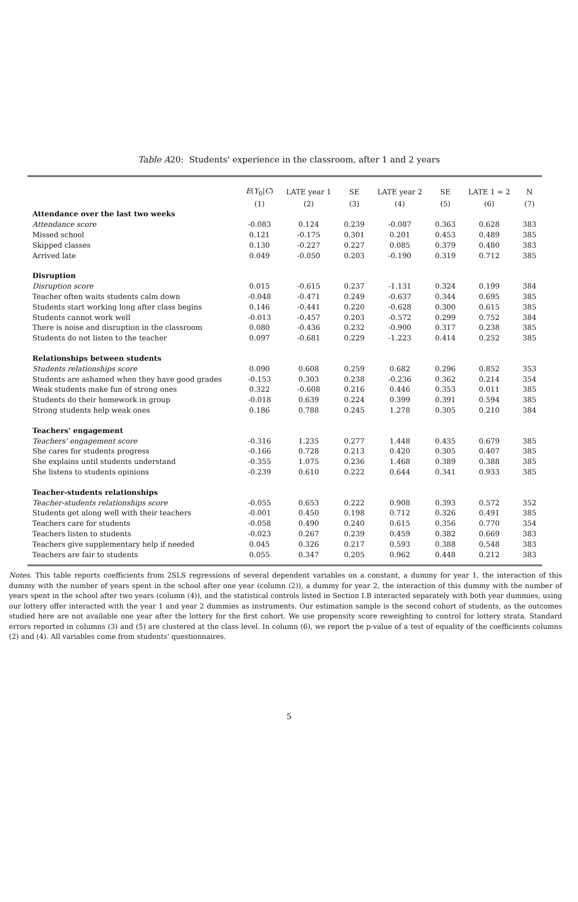Table A20: Students' experience in the classroom, after 1 and 2 years
| | E ( Y<sub>0</sub>/ C ) | LATE year 1 | SE | LATE year 2 | SE | LATE 1 = 2 | N |
| --- | --- | --- | --- | --- | --- | --- | --- |
| | (1) | (2) | (3) | (4) | (5) | (6) | (7) |
| Attendance over the last two weeks | | | | | | | |
| Attendance score | -0.083 | 0.124 | 0.239 | -0.087 | 0.363 | 0.628 | 383 |
| Missed school | 0.121 | -0.175 | 0.301 | 0.201 | 0.453 | 0.489 | 385 |
| Skipped classes | 0.130 | -0.227 | 0.227 | 0.085 | 0.379 | 0.480 | 383 |
| Arrived late | 0.049 | -0.050 | 0.203 | -0.190 | 0.319 | 0.712 | 385 |
| Disruption | | | | | | | |
| Disruption score | 0.015 | -0.615 | 0.237 | -1.131 | 0.324 | 0.199 | 384 |
| Teacher often waits students calm down | -0.048 | -0.471 | 0.249 | -0.637 | 0.344 | 0.695 | 385 |
| Students start working long after class begins | 0.146 | -0.441 | 0.220 | -0.628 | 0.300 | 0.615 | 385 |
| Students cannot work well | -0.013 | -0.457 | 0.203 | -0.572 | 0.299 | 0.752 | 384 |
| There is noise and disruption in the classroom | 0.080 | -0.436 | 0.232 | -0.900 | 0.317 | 0.238 | 385 |
| Students do not listen to the teacher | 0.097 | -0.681 | 0.229 | -1.223 | 0.414 | 0.252 | 385 |
| Relationships between students | | | | | | | |
| Students relationships score | 0.090 | 0.608 | 0.259 | 0.682 | 0.296 | 0.852 | 353 |
| Students are ashamed when they have good grades | -0.153 | 0.303 | 0.238 | -0.236 | 0.362 | 0.214 | 354 |
| Weak students make fun of strong ones | 0.322 | -0.608 | 0.216 | 0.446 | 0.353 | 0.011 | 385 |
| Students do their homework in group | -0.018 | 0.639 | 0.224 | 0.399 | 0.391 | 0.594 | 385 |
| Strong students help weak ones | 0.186 | 0.788 | 0.245 | 1.278 | 0.305 | 0.210 | 384 |
| Teachers' engagement | | | | | | | |
| Teachers' engagement score | -0.316 | 1.235 | 0.277 | 1.448 | 0.435 | 0.679 | 385 |
| She cares for students progress | -0.166 | 0.728 | 0.213 | 0.420 | 0.305 | 0.407 | 385 |
| She explains until students understand | -0.355 | 1.075 | 0.236 | 1.468 | 0.389 | 0.388 | 385 |
| She listens to students opinions | -0.239 | 0.610 | 0.222 | 0.644 | 0.341 | 0.933 | 385 |
| Teacher-students relationships | | | | | | | |
| Teacher-students relationships score | -0.055 | 0.653 | 0.222 | 0.908 | 0.393 | 0.572 | 352 |
| Students get along well with their teachers | -0.001 | 0.450 | 0.198 | 0.712 | 0.326 | 0.491 | 385 |
| Teachers care for students | -0.058 | 0.490 | 0.240 | 0.615 | 0.356 | 0.770 | 354 |
| Teachers listen to students | -0.023 | 0.267 | 0.239 | 0.459 | 0.382 | 0.669 | 383 |
| Teachers give supplementary help if needed | 0.045 | 0.326 | 0.217 | 0.593 | 0.388 | 0.548 | 383 |
| Teachers are fair to students | 0.055 | 0.347 | 0.205 | 0.962 | 0.448 | 0.212 | 383 |
Notes. This table reports coefficients from 2SLS regressions of several dependent variables on a constant, a dummy for year 1, the interaction of this dummy with the number of years spent in the school after one year (column (2)), a dummy for year 2, the interaction of this dummy with the number of years spent in the school after two years (column (4)), and the statistical controls listed in Section I.B interacted separately with both year dummies, using our lottery offer interacted with the year 1 and year 2 dummies as instruments. Our estimation sample is the second cohort of students, as the outcomes studied here are not available one year after the lottery for the first cohort. We use propensity score reweighting to control for lottery strata. Standard errors reported in columns (3) and (5) are clustered at the class level. In column (6), we report the p-value of a test of equality of the coefficients columns (2) and (4). All variables come from students' questionnaires.
5